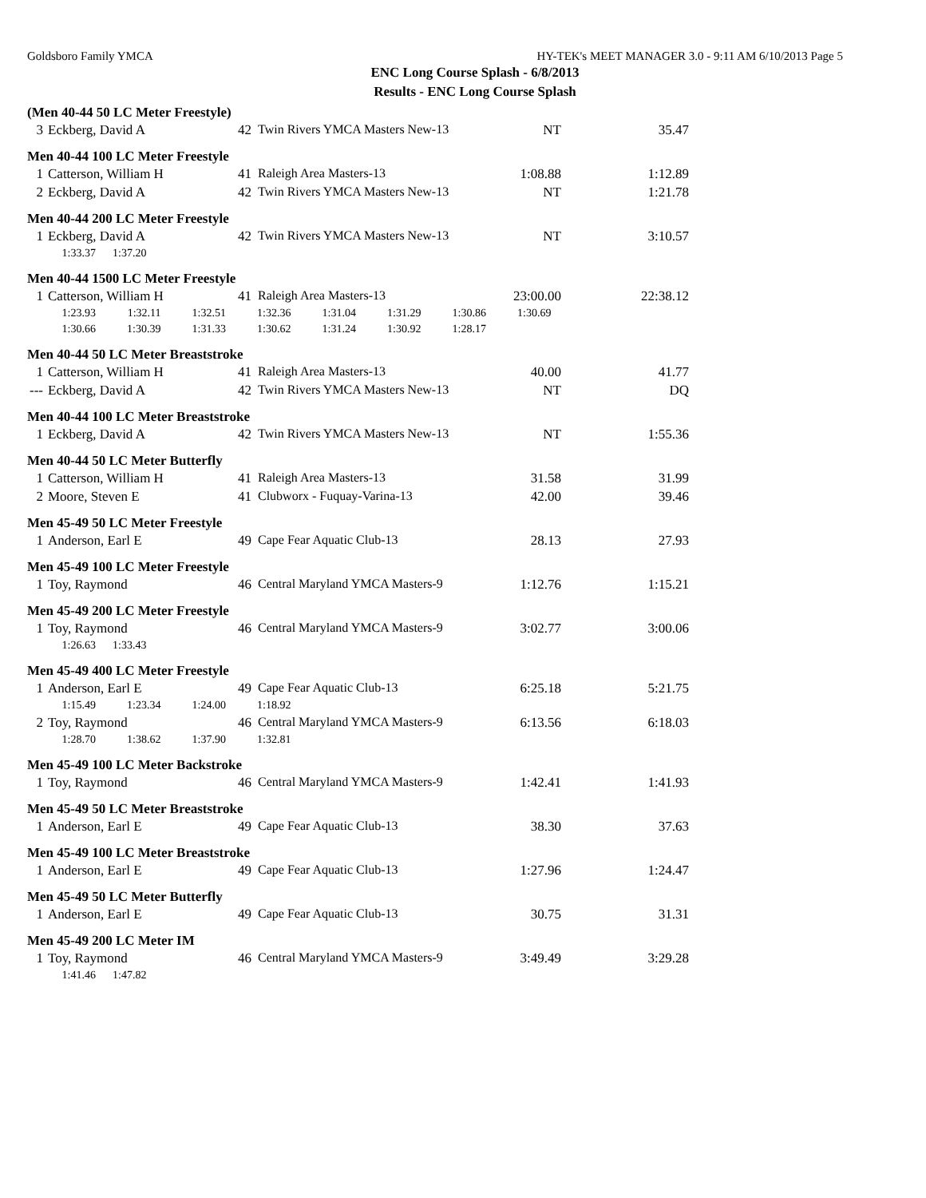Goldsboro Family YMCA HY-TEK's MEET MANAGER 3.0 - 9:11 AM 6/10/2013 Page 5
ENC Long Course Splash - 6/8/2013
Results - ENC Long Course Splash
(Men 40-44 50 LC Meter Freestyle)
| 3 | Eckberg, David A | 42 | Twin Rivers YMCA Masters New-13 | NT | 35.47 |
Men 40-44 100 LC Meter Freestyle
| 1 | Catterson, William H | 41 | Raleigh Area Masters-13 | 1:08.88 | 1:12.89 |
| 2 | Eckberg, David A | 42 | Twin Rivers YMCA Masters New-13 | NT | 1:21.78 |
Men 40-44 200 LC Meter Freestyle
| 1 | Eckberg, David A | 42 | Twin Rivers YMCA Masters New-13 | NT | 3:10.57 |
| | 1:33.37 1:37.20 | | | | |
Men 40-44 1500 LC Meter Freestyle
| 1 | Catterson, William H | 41 | Raleigh Area Masters-13 | 23:00.00 | 22:38.12 |
| | 1:23.93 1:32.11 1:32.51 1:32.36 1:31.04 1:31.29 1:30.86 1:30.69 | | | | |
| | 1:30.66 1:30.39 1:31.33 1:30.62 1:31.24 1:30.92 1:28.17 | | | | |
Men 40-44 50 LC Meter Breaststroke
| 1 | Catterson, William H | 41 | Raleigh Area Masters-13 | 40.00 | 41.77 |
| --- | Eckberg, David A | 42 | Twin Rivers YMCA Masters New-13 | NT | DQ |
Men 40-44 100 LC Meter Breaststroke
| 1 | Eckberg, David A | 42 | Twin Rivers YMCA Masters New-13 | NT | 1:55.36 |
Men 40-44 50 LC Meter Butterfly
| 1 | Catterson, William H | 41 | Raleigh Area Masters-13 | 31.58 | 31.99 |
| 2 | Moore, Steven E | 41 | Clubworx - Fuquay-Varina-13 | 42.00 | 39.46 |
Men 45-49 50 LC Meter Freestyle
| 1 | Anderson, Earl E | 49 | Cape Fear Aquatic Club-13 | 28.13 | 27.93 |
Men 45-49 100 LC Meter Freestyle
| 1 | Toy, Raymond | 46 | Central Maryland YMCA Masters-9 | 1:12.76 | 1:15.21 |
Men 45-49 200 LC Meter Freestyle
| 1 | Toy, Raymond | 46 | Central Maryland YMCA Masters-9 | 3:02.77 | 3:00.06 |
| | 1:26.63 1:33.43 | | | | |
Men 45-49 400 LC Meter Freestyle
| 1 | Anderson, Earl E | 49 | Cape Fear Aquatic Club-13 | 6:25.18 | 5:21.75 |
| | 1:15.49 1:23.34 1:24.00 1:18.92 | | | | |
| 2 | Toy, Raymond | 46 | Central Maryland YMCA Masters-9 | 6:13.56 | 6:18.03 |
| | 1:28.70 1:38.62 1:37.90 1:32.81 | | | | |
Men 45-49 100 LC Meter Backstroke
| 1 | Toy, Raymond | 46 | Central Maryland YMCA Masters-9 | 1:42.41 | 1:41.93 |
Men 45-49 50 LC Meter Breaststroke
| 1 | Anderson, Earl E | 49 | Cape Fear Aquatic Club-13 | 38.30 | 37.63 |
Men 45-49 100 LC Meter Breaststroke
| 1 | Anderson, Earl E | 49 | Cape Fear Aquatic Club-13 | 1:27.96 | 1:24.47 |
Men 45-49 50 LC Meter Butterfly
| 1 | Anderson, Earl E | 49 | Cape Fear Aquatic Club-13 | 30.75 | 31.31 |
Men 45-49 200 LC Meter IM
| 1 | Toy, Raymond | 46 | Central Maryland YMCA Masters-9 | 3:49.49 | 3:29.28 |
| | 1:41.46 1:47.82 | | | | |